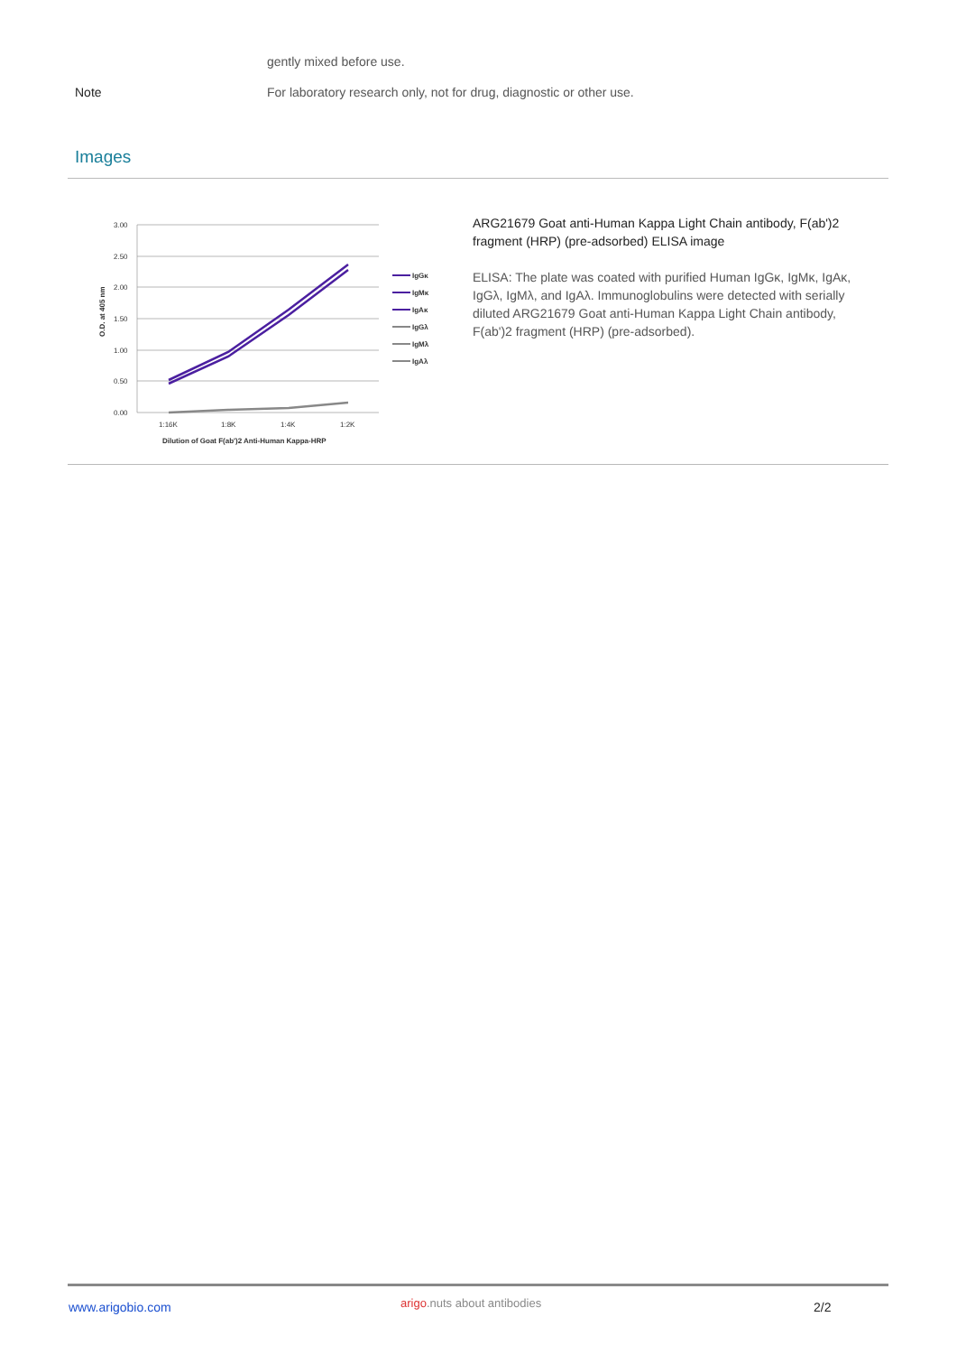gently mixed before use.
Note For laboratory research only, not for drug, diagnostic or other use.
Images
3.00
2.50
2.00
1.50
1.00
0.50
0.00
1:16K
1:8K
1:4K
1:2K
Dilution of Goat F(ab')2 Anti-Human Kappa-HRP
O.D. at 405 nm
IgGκ
IgMκ
IgAκ
IgGλ
IgMλ
IgAλ
ARG21679 Goat anti-Human Kappa Light Chain antibody, F(ab')2 fragment (HRP) (pre-adsorbed) ELISA image
ELISA: The plate was coated with purified Human IgGκ, IgMκ, IgAκ, IgGλ, IgMλ, and IgAλ. Immunoglobulins were detected with serially diluted ARG21679 Goat anti-Human Kappa Light Chain antibody, F(ab')2 fragment (HRP) (pre-adsorbed).
www.arigobio.com arigo.nuts about antibodies 2/2